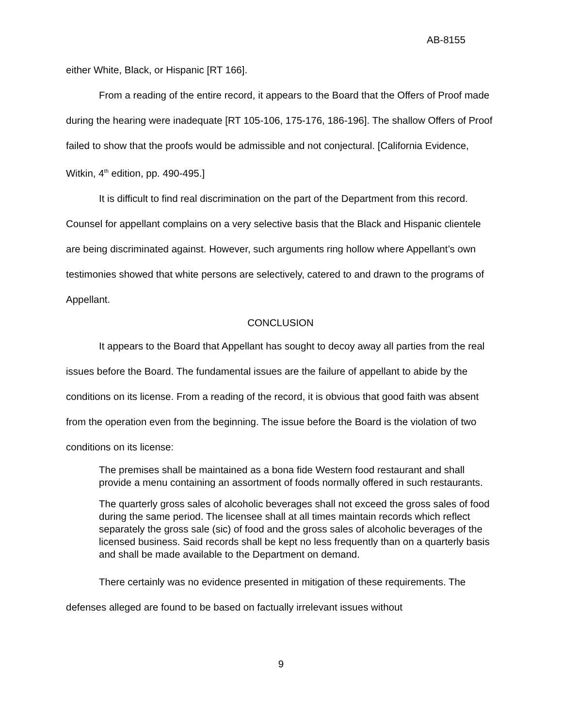AB-8155
either White, Black, or Hispanic [RT 166].
From a reading of the entire record, it appears to the Board that the Offers of Proof made during the hearing were inadequate [RT 105-106, 175-176, 186-196]. The shallow Offers of Proof failed to show that the proofs would be admissible and not conjectural. [California Evidence, Witkin, 4<sup>th</sup> edition, pp. 490-495.]
It is difficult to find real discrimination on the part of the Department from this record. Counsel for appellant complains on a very selective basis that the Black and Hispanic clientele are being discriminated against. However, such arguments ring hollow where Appellant’s own testimonies showed that white persons are selectively, catered to and drawn to the programs of Appellant.
CONCLUSION
It appears to the Board that Appellant has sought to decoy away all parties from the real issues before the Board. The fundamental issues are the failure of appellant to abide by the conditions on its license. From a reading of the record, it is obvious that good faith was absent from the operation even from the beginning. The issue before the Board is the violation of two conditions on its license:
The premises shall be maintained as a bona fide Western food restaurant and shall provide a menu containing an assortment of foods normally offered in such restaurants.
The quarterly gross sales of alcoholic beverages shall not exceed the gross sales of food during the same period. The licensee shall at all times maintain records which reflect separately the gross sale (sic) of food and the gross sales of alcoholic beverages of the licensed business. Said records shall be kept no less frequently than on a quarterly basis and shall be made available to the Department on demand.
There certainly was no evidence presented in mitigation of these requirements. The defenses alleged are found to be based on factually irrelevant issues without
9